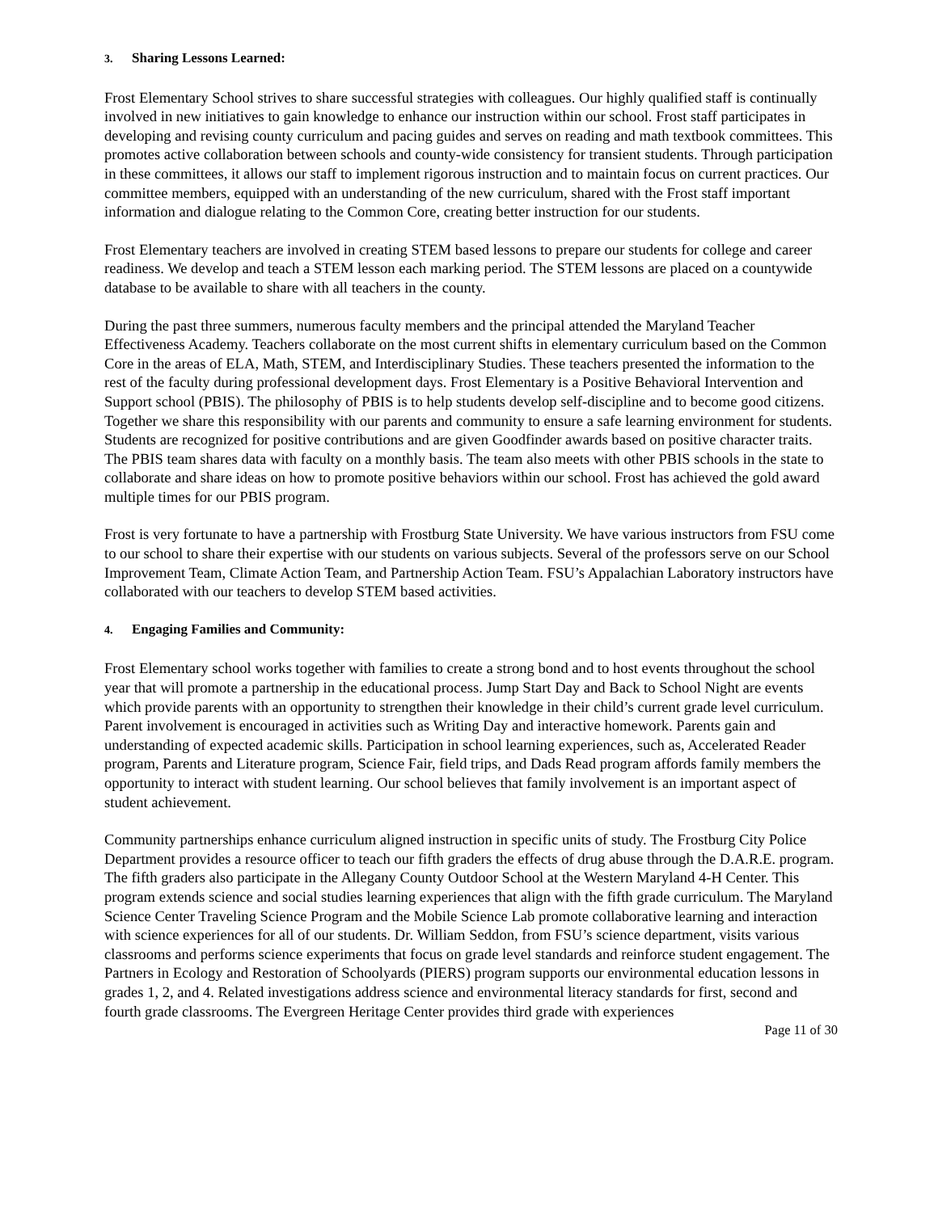3. Sharing Lessons Learned:
Frost Elementary School strives to share successful strategies with colleagues. Our highly qualified staff is continually involved in new initiatives to gain knowledge to enhance our instruction within our school. Frost staff participates in developing and revising county curriculum and pacing guides and serves on reading and math textbook committees. This promotes active collaboration between schools and county-wide consistency for transient students. Through participation in these committees, it allows our staff to implement rigorous instruction and to maintain focus on current practices. Our committee members, equipped with an understanding of the new curriculum, shared with the Frost staff important information and dialogue relating to the Common Core, creating better instruction for our students.
Frost Elementary teachers are involved in creating STEM based lessons to prepare our students for college and career readiness. We develop and teach a STEM lesson each marking period. The STEM lessons are placed on a countywide database to be available to share with all teachers in the county.
During the past three summers, numerous faculty members and the principal attended the Maryland Teacher Effectiveness Academy. Teachers collaborate on the most current shifts in elementary curriculum based on the Common Core in the areas of ELA, Math, STEM, and Interdisciplinary Studies. These teachers presented the information to the rest of the faculty during professional development days. Frost Elementary is a Positive Behavioral Intervention and Support school (PBIS). The philosophy of PBIS is to help students develop self-discipline and to become good citizens. Together we share this responsibility with our parents and community to ensure a safe learning environment for students. Students are recognized for positive contributions and are given Goodfinder awards based on positive character traits. The PBIS team shares data with faculty on a monthly basis. The team also meets with other PBIS schools in the state to collaborate and share ideas on how to promote positive behaviors within our school. Frost has achieved the gold award multiple times for our PBIS program.
Frost is very fortunate to have a partnership with Frostburg State University. We have various instructors from FSU come to our school to share their expertise with our students on various subjects. Several of the professors serve on our School Improvement Team, Climate Action Team, and Partnership Action Team. FSU’s Appalachian Laboratory instructors have collaborated with our teachers to develop STEM based activities.
4. Engaging Families and Community:
Frost Elementary school works together with families to create a strong bond and to host events throughout the school year that will promote a partnership in the educational process. Jump Start Day and Back to School Night are events which provide parents with an opportunity to strengthen their knowledge in their child’s current grade level curriculum. Parent involvement is encouraged in activities such as Writing Day and interactive homework. Parents gain and understanding of expected academic skills. Participation in school learning experiences, such as, Accelerated Reader program, Parents and Literature program, Science Fair, field trips, and Dads Read program affords family members the opportunity to interact with student learning. Our school believes that family involvement is an important aspect of student achievement.
Community partnerships enhance curriculum aligned instruction in specific units of study. The Frostburg City Police Department provides a resource officer to teach our fifth graders the effects of drug abuse through the D.A.R.E. program. The fifth graders also participate in the Allegany County Outdoor School at the Western Maryland 4-H Center. This program extends science and social studies learning experiences that align with the fifth grade curriculum. The Maryland Science Center Traveling Science Program and the Mobile Science Lab promote collaborative learning and interaction with science experiences for all of our students. Dr. William Seddon, from FSU’s science department, visits various classrooms and performs science experiments that focus on grade level standards and reinforce student engagement. The Partners in Ecology and Restoration of Schoolyards (PIERS) program supports our environmental education lessons in grades 1, 2, and 4. Related investigations address science and environmental literacy standards for first, second and fourth grade classrooms. The Evergreen Heritage Center provides third grade with experiences
Page 11 of 30